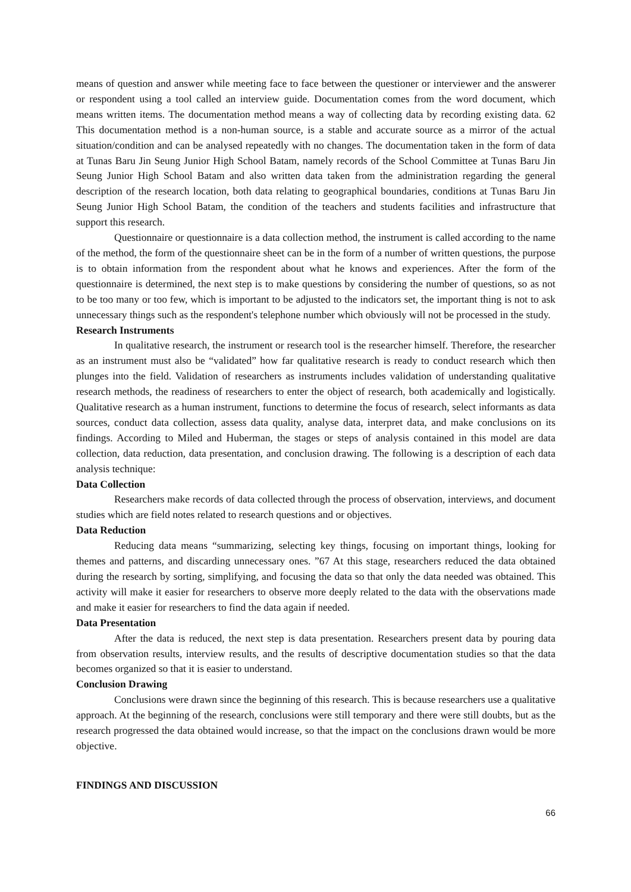means of question and answer while meeting face to face between the questioner or interviewer and the answerer or respondent using a tool called an interview guide. Documentation comes from the word document, which means written items. The documentation method means a way of collecting data by recording existing data. 62 This documentation method is a non-human source, is a stable and accurate source as a mirror of the actual situation/condition and can be analysed repeatedly with no changes. The documentation taken in the form of data at Tunas Baru Jin Seung Junior High School Batam, namely records of the School Committee at Tunas Baru Jin Seung Junior High School Batam and also written data taken from the administration regarding the general description of the research location, both data relating to geographical boundaries, conditions at Tunas Baru Jin Seung Junior High School Batam, the condition of the teachers and students facilities and infrastructure that support this research.
Questionnaire or questionnaire is a data collection method, the instrument is called according to the name of the method, the form of the questionnaire sheet can be in the form of a number of written questions, the purpose is to obtain information from the respondent about what he knows and experiences. After the form of the questionnaire is determined, the next step is to make questions by considering the number of questions, so as not to be too many or too few, which is important to be adjusted to the indicators set, the important thing is not to ask unnecessary things such as the respondent's telephone number which obviously will not be processed in the study.
Research Instruments
In qualitative research, the instrument or research tool is the researcher himself. Therefore, the researcher as an instrument must also be “validated” how far qualitative research is ready to conduct research which then plunges into the field. Validation of researchers as instruments includes validation of understanding qualitative research methods, the readiness of researchers to enter the object of research, both academically and logistically. Qualitative research as a human instrument, functions to determine the focus of research, select informants as data sources, conduct data collection, assess data quality, analyse data, interpret data, and make conclusions on its findings. According to Miled and Huberman, the stages or steps of analysis contained in this model are data collection, data reduction, data presentation, and conclusion drawing. The following is a description of each data analysis technique:
Data Collection
Researchers make records of data collected through the process of observation, interviews, and document studies which are field notes related to research questions and or objectives.
Data Reduction
Reducing data means “summarizing, selecting key things, focusing on important things, looking for themes and patterns, and discarding unnecessary ones. ”67 At this stage, researchers reduced the data obtained during the research by sorting, simplifying, and focusing the data so that only the data needed was obtained. This activity will make it easier for researchers to observe more deeply related to the data with the observations made and make it easier for researchers to find the data again if needed.
Data Presentation
After the data is reduced, the next step is data presentation. Researchers present data by pouring data from observation results, interview results, and the results of descriptive documentation studies so that the data becomes organized so that it is easier to understand.
Conclusion Drawing
Conclusions were drawn since the beginning of this research. This is because researchers use a qualitative approach. At the beginning of the research, conclusions were still temporary and there were still doubts, but as the research progressed the data obtained would increase, so that the impact on the conclusions drawn would be more objective.
FINDINGS AND DISCUSSION
66